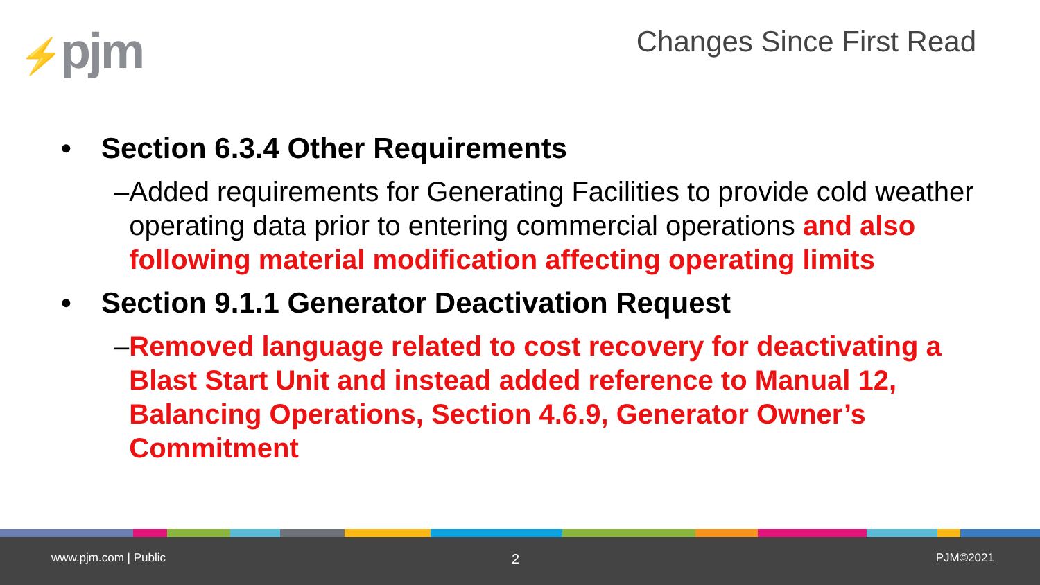⚡pjm Changes Since First Read
• Section 6.3.4 Other Requirements
– Added requirements for Generating Facilities to provide cold weather operating data prior to entering commercial operations and also following material modification affecting operating limits
• Section 9.1.1 Generator Deactivation Request
– Removed language related to cost recovery for deactivating a Blast Start Unit and instead added reference to Manual 12, Balancing Operations, Section 4.6.9, Generator Owner’s Commitment
www.pjm.com | Public 2 PJM©2021